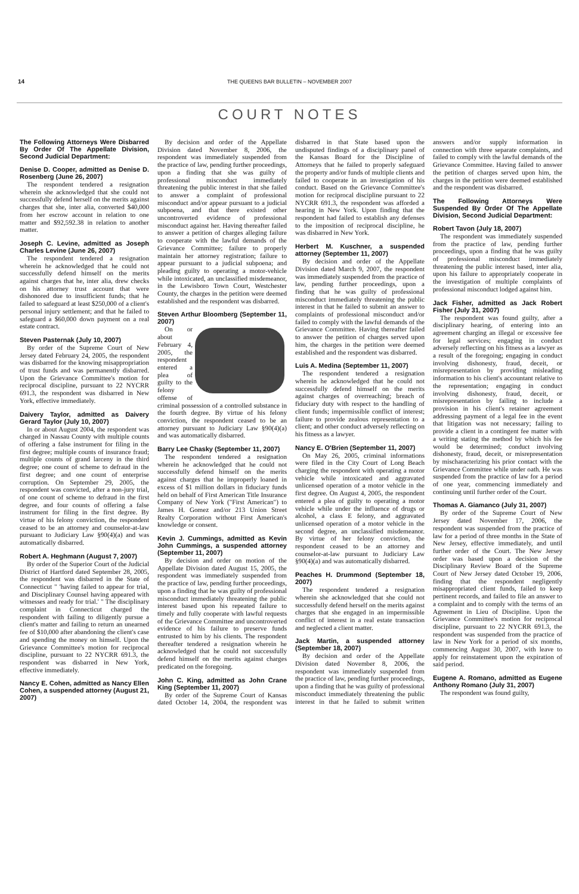14
THE QUEENS BAR BULLETIN – NOVEMBER 2007
COURT NOTES
The Following Attorneys Were Disbarred By Order Of The Appellate Division, Second Judicial Department:
Denise D. Cooper, admitted as Denise D. Rosenberg (June 26, 2007)
The respondent tendered a resignation wherein she acknowledged that she could not successfully defend herself on the merits against charges that she, inter alia, converted $40,000 from her escrow account in relation to one matter and $92,592.38 in relation to another matter.
Joseph C. Levine, admitted as Joseph Charles Levine (June 26, 2007)
The respondent tendered a resignation wherein he acknowledged that he could not successfully defend himself on the merits against charges that he, inter alia, drew checks on his attorney trust account that were dishonored due to insufficient funds; that he failed to safeguard at least $250,000 of a client's personal injury settlement; and that he failed to safeguard a $60,000 down payment on a real estate contract.
Steven Pasternak (July 10, 2007)
By order of the Supreme Court of New Jersey dated February 24, 2005, the respondent was disbarred for the knowing misappropriation of trust funds and was permanently disbarred. Upon the Grievance Committee's motion for reciprocal discipline, pursuant to 22 NYCRR 691.3, the respondent was disbarred in New York, effective immediately.
Daivery Taylor, admitted as Daivery Gerard Taylor (July 10, 2007)
In or about August 2004, the respondent was charged in Nassau County with multiple counts of offering a false instrument for filing in the first degree; multiple counts of insurance fraud; multiple counts of grand larceny in the third degree; one count of scheme to defraud in the first degree; and one count of enterprise corruption. On September 29, 2005, the respondent was convicted, after a non-jury trial, of one count of scheme to defraud in the first degree, and four counts of offering a false instrument for filing in the first degree. By virtue of his felony conviction, the respondent ceased to be an attorney and counselor-at-law pursuant to Judiciary Law §90(4)(a) and was automatically disbarred.
Robert A. Heghmann (August 7, 2007)
By order of the Superior Court of the Judicial District of Hartford dated September 28, 2005, the respondent was disbarred in the State of Connecticut " 'having failed to appear for trial, and Disciplinary Counsel having appeared with witnesses and ready for trial.' " The disciplinary complaint in Connecticut charged the respondent with failing to diligently pursue a client's matter and failing to return an unearned fee of $10,000 after abandoning the client's case and spending the money on himself. Upon the Grievance Committee's motion for reciprocal discipline, pursuant to 22 NYCRR 691.3, the respondent was disbarred in New York, effective immediately.
Nancy E. Cohen, admitted as Nancy Ellen Cohen, a suspended attorney (August 21, 2007)
By decision and order of the Appellate Division dated November 8, 2006, the respondent was immediately suspended from the practice of law, pending further proceedings, upon a finding that she was guilty of professional misconduct immediately threatening the public interest in that she failed to answer a complaint of professional misconduct and/or appear pursuant to a judicial subpoena, and that there existed other uncontroverted evidence of professional misconduct against her. Having thereafter failed to answer a petition of charges alleging failure to cooperate with the lawful demands of the Grievance Committee; failure to properly maintain her attorney registration; failure to appear pursuant to a judicial subpoena; and pleading guilty to operating a motor-vehicle while intoxicated, an unclassified misdemeanor, in the Lewisboro Town Court, Westchester County, the charges in the petition were deemed established and the respondent was disbarred.
Steven Arthur Bloomberg (September 11, 2007)
On or about February 4, 2005, the respondent entered a plea of guilty to the felony offense of criminal possession of a controlled substance in the fourth degree. By virtue of his felony conviction, the respondent ceased to be an attorney pursuant to Judiciary Law §90(4)(a) and was automatically disbarred.
Barry Lee Chasky (September 11, 2007)
The respondent tendered a resignation wherein he acknowledged that he could not successfully defend himself on the merits against charges that he improperly loaned in excess of $1 million dollars in fiduciary funds held on behalf of First American Title Insurance Company of New York ("First American") to James H. Gomez and/or 213 Union Street Realty Corporation without First American's knowledge or consent.
Kevin J. Cummings, admitted as Kevin John Cummings, a suspended attorney (September 11, 2007)
By decision and order on motion of the Appellate Division dated August 15, 2005, the respondent was immediately suspended from the practice of law, pending further proceedings, upon a finding that he was guilty of professional misconduct immediately threatening the public interest based upon his repeated failure to timely and fully cooperate with lawful requests of the Grievance Committee and uncontroverted evidence of his failure to preserve funds entrusted to him by his clients. The respondent thereafter tendered a resignation wherein he acknowledged that he could not successfully defend himself on the merits against charges predicated on the foregoing.
John C. King, admitted as John Crane King (September 11, 2007)
By order of the Supreme Court of Kansas dated October 14, 2004, the respondent was disbarred in that State based upon the undisputed findings of a disciplinary panel of the Kansas Board for the Discipline of Attorneys that he failed to properly safeguard the property and/or funds of multiple clients and failed to cooperate in an investigation of his conduct. Based on the Grievance Committee's motion for reciprocal discipline pursuant to 22 NYCRR 691.3, the respondent was afforded a hearing in New York. Upon finding that the respondent had failed to establish any defenses to the imposition of reciprocal discipline, he was disbarred in New York.
Herbert M. Kuschner, a suspended attorney (September 11, 2007)
By decision and order of the Appellate Division dated March 9, 2007, the respondent was immediately suspended from the practice of law, pending further proceedings, upon a finding that he was guilty of professional misconduct immediately threatening the public interest in that he failed to submit an answer to complaints of professional misconduct and/or failed to comply with the lawful demands of the Grievance Committee. Having thereafter failed to answer the petition of charges served upon him, the charges in the petition were deemed established and the respondent was disbarred.
Luis A. Medina (September 11, 2007)
The respondent tendered a resignation wherein he acknowledged that he could not successfully defend himself on the merits against charges of overreaching; breach of fiduciary duty with respect to the handling of client funds; impermissible conflict of interest; failure to provide zealous representation to a client; and other conduct adversely reflecting on his fitness as a lawyer.
Nancy E. O'Brien (September 11, 2007)
On May 26, 2005, criminal informations were filed in the City Court of Long Beach charging the respondent with operating a motor vehicle while intoxicated and aggravated unlicensed operation of a motor vehicle in the first degree. On August 4, 2005, the respondent entered a plea of guilty to operating a motor vehicle while under the influence of drugs or alcohol, a class E felony, and aggravated unlicensed operation of a motor vehicle in the second degree, an unclassified misdemeanor. By virtue of her felony conviction, the respondent ceased to be an attorney and counselor-at-law pursuant to Judiciary Law §90(4)(a) and was automatically disbarred.
Peaches H. Drummond (September 18, 2007)
The respondent tendered a resignation wherein she acknowledged that she could not successfully defend herself on the merits against charges that she engaged in an impermissible conflict of interest in a real estate transaction and neglected a client matter.
Jack Martin, a suspended attorney (September 18, 2007)
By decision and order of the Appellate Division dated November 8, 2006, the respondent was immediately suspended from the practice of law, pending further proceedings, upon a finding that he was guilty of professional misconduct immediately threatening the public interest in that he failed to submit written answers and/or supply information in connection with three separate complaints, and failed to comply with the lawful demands of the Grievance Committee. Having failed to answer the petition of charges served upon him, the charges in the petition were deemed established and the respondent was disbarred.
The Following Attorneys Were Suspended By Order Of The Appellate Division, Second Judicial Department:
Robert Tavon (July 18, 2007)
The respondent was immediately suspended from the practice of law, pending further proceedings, upon a finding that he was guilty of professional misconduct immediately threatening the public interest based, inter alia, upon his failure to appropriately cooperate in the investigation of multiple complaints of professional misconduct lodged against him.
Jack Fisher, admitted as Jack Robert Fisher (July 31, 2007)
The respondent was found guilty, after a disciplinary hearing, of entering into an agreement charging an illegal or excessive fee for legal services; engaging in conduct adversely reflecting on his fitness as a lawyer as a result of the foregoing; engaging in conduct involving dishonesty, fraud, deceit, or misrepresentation by providing misleading information to his client's accountant relative to the representation; engaging in conduct involving dishonesty, fraud, deceit, or misrepresentation by failing to include a provision in his client's retainer agreement addressing payment of a legal fee in the event that litigation was not necessary; failing to provide a client in a contingent fee matter with a writing stating the method by which his fee would be determined; conduct involving dishonesty, fraud, deceit, or misrepresentation by mischaracterizing his prior contact with the Grievance Committee while under oath. He was suspended from the practice of law for a period of one year, commencing immediately and continuing until further order of the Court.
Thomas A. Giamanco (July 31, 2007)
By order of the Supreme Court of New Jersey dated November 17, 2006, the respondent was suspended from the practice of law for a period of three months in the State of New Jersey, effective immediately, and until further order of the Court. The New Jersey order was based upon a decision of the Disciplinary Review Board of the Supreme Court of New Jersey dated October 19, 2006, finding that the respondent negligently misappropriated client funds, failed to keep pertinent records, and failed to file an answer to a complaint and to comply with the terms of an Agreement in Lieu of Discipline. Upon the Grievance Committee's motion for reciprocal discipline, pursuant to 22 NYCRR 691.3, the respondent was suspended from the practice of law in New York for a period of six months, commencing August 30, 2007, with leave to apply for reinstatement upon the expiration of said period.
Eugene A. Romano, admitted as Eugene Anthony Romano (July 31, 2007)
The respondent was found guilty,